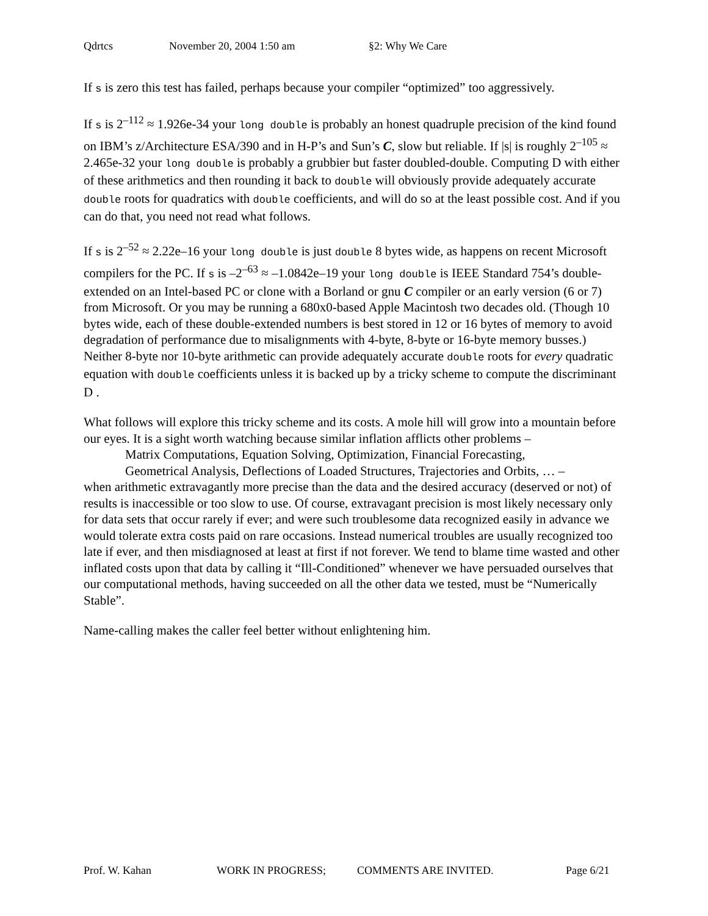Qdrtcs November 20, 2004 1:50 am §2: Why We Care
If s is zero this test has failed, perhaps because your compiler “optimized” too aggressively.
If s is 2<sup>–112</sup> ≈ 1.926e-34 your long double is probably an honest quadruple precision of the kind found on IBM’s z/Architecture ESA/390 and in H-P’s and Sun’s C, slow but reliable. If |s| is roughly 2<sup>–105</sup> ≈ 2.465e-32 your long double is probably a grubbier but faster doubled-double. Computing D with either of these arithmetics and then rounding it back to double will obviously provide adequately accurate double roots for quadratics with double coefficients, and will do so at the least possible cost. And if you can do that, you need not read what follows.
If s is 2<sup>–52</sup> ≈ 2.22e–16 your long double is just double 8 bytes wide, as happens on recent Microsoft compilers for the PC. If s is –2<sup>–63</sup> ≈ –1.0842e–19 your long double is IEEE Standard 754’s double-extended on an Intel-based PC or clone with a Borland or gnu C compiler or an early version (6 or 7) from Microsoft. Or you may be running a 680x0-based Apple Macintosh two decades old. (Though 10 bytes wide, each of these double-extended numbers is best stored in 12 or 16 bytes of memory to avoid degradation of performance due to misalignments with 4-byte, 8-byte or 16-byte memory busses.) Neither 8-byte nor 10-byte arithmetic can provide adequately accurate double roots for every quadratic equation with double coefficients unless it is backed up by a tricky scheme to compute the discriminant D .
What follows will explore this tricky scheme and its costs. A mole hill will grow into a mountain before our eyes. It is a sight worth watching because similar inflation afflicts other problems –
Matrix Computations, Equation Solving, Optimization, Financial Forecasting,
Geometrical Analysis, Deflections of Loaded Structures, Trajectories and Orbits, … –
when arithmetic extravagantly more precise than the data and the desired accuracy (deserved or not) of results is inaccessible or too slow to use. Of course, extravagant precision is most likely necessary only for data sets that occur rarely if ever; and were such troublesome data recognized easily in advance we would tolerate extra costs paid on rare occasions. Instead numerical troubles are usually recognized too late if ever, and then misdiagnosed at least at first if not forever. We tend to blame time wasted and other inflated costs upon that data by calling it “Ill-Conditioned” whenever we have persuaded ourselves that our computational methods, having succeeded on all the other data we tested, must be “Numerically Stable”.
Name-calling makes the caller feel better without enlightening him.
Prof. W. Kahan WORK IN PROGRESS; COMMENTS ARE INVITED. Page 6/21